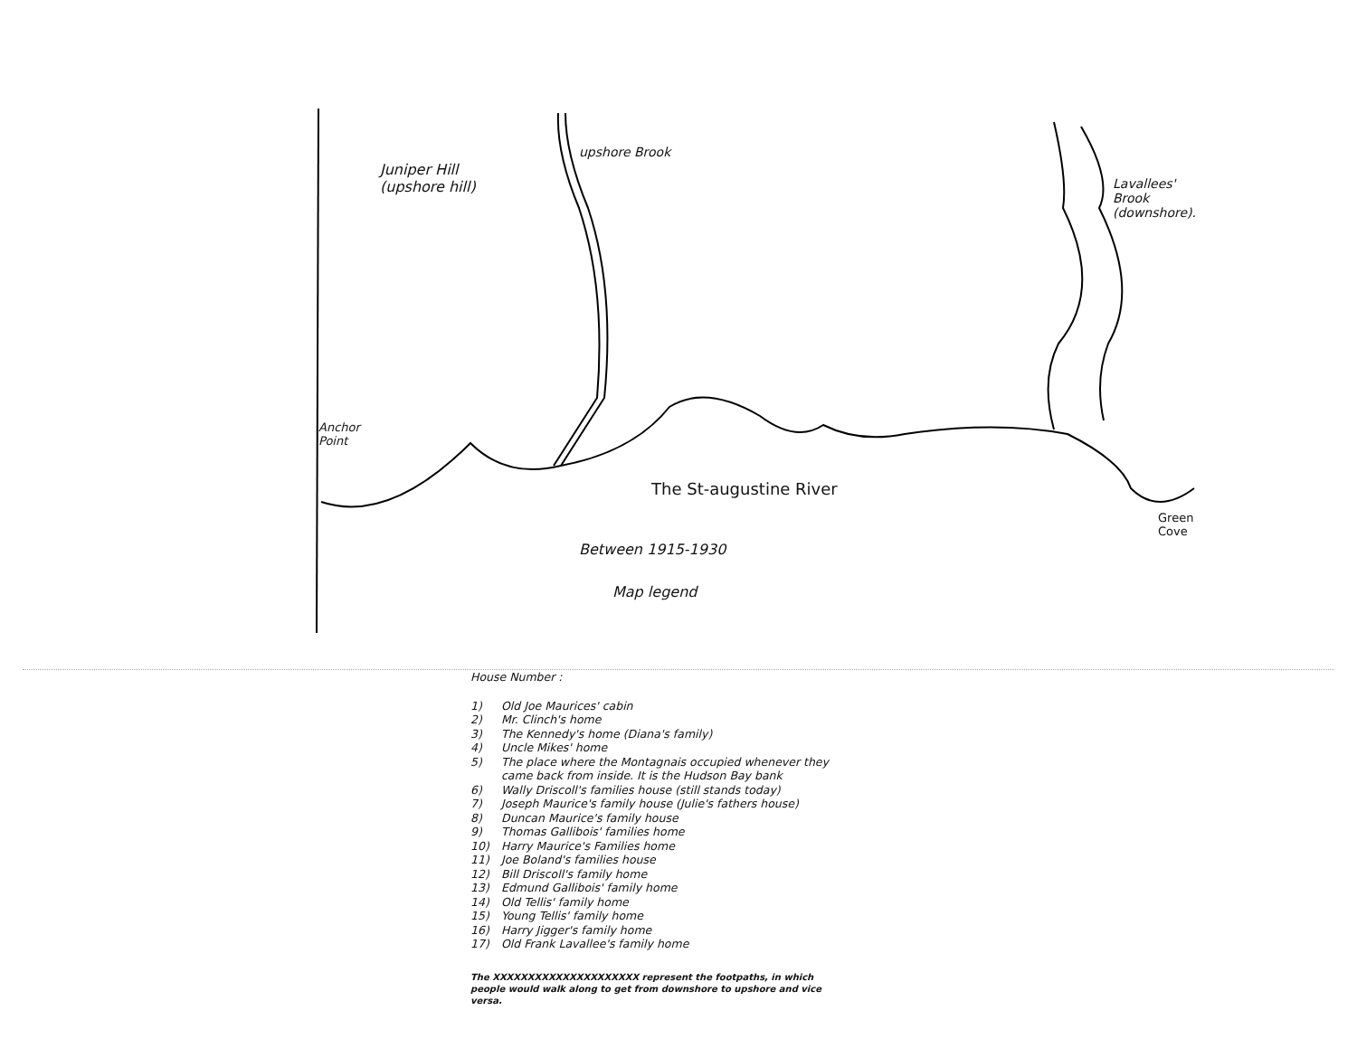Juniper Hill
(upshore hill)
upshore Brook
Lavallees'
Brook
(downshore).
Anchor
Point
The St-augustine River
Green
Cove
Between 1915-1930
Map legend
House Number :
1) Old Joe Maurices' cabin
2) Mr. Clinch's home
3) The Kennedy's home (Diana's family)
4) Uncle Mikes' home
5) The place where the Montagnais occupied whenever they
came back from inside. It is the Hudson Bay bank
6) Wally Driscoll's families house (still stands today)
7) Joseph Maurice's family house (Julie's fathers house)
8) Duncan Maurice's family house
9) Thomas Gallibois' families home
10) Harry Maurice's Families home
11) Joe Boland's families house
12) Bill Driscoll's family home
13) Edmund Gallibois' family home
14) Old Tellis' family home
15) Young Tellis' family home
16) Harry Jigger's family home
17) Old Frank Lavallee's family home
The XXXXXXXXXXXXXXXXXXXXX represent the footpaths, in which people would walk along to get from downshore to upshore and vice versa.